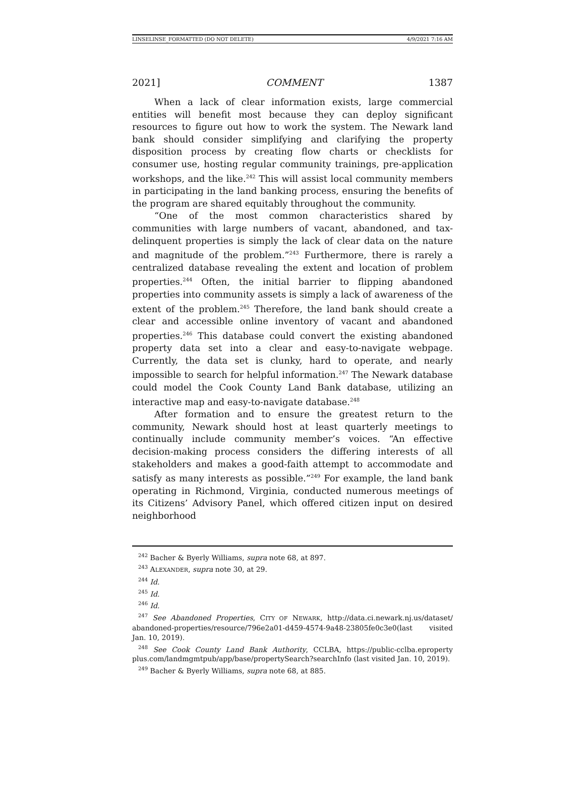LINSELINSE_FORMATTED (DO NOT DELETE) 4/9/2021 7:16 AM
2021] COMMENT 1387
When a lack of clear information exists, large commercial entities will benefit most because they can deploy significant resources to figure out how to work the system. The Newark land bank should consider simplifying and clarifying the property disposition process by creating flow charts or checklists for consumer use, hosting regular community trainings, pre-application workshops, and the like.<sup>242</sup> This will assist local community members in participating in the land banking process, ensuring the benefits of the program are shared equitably throughout the community.
“One of the most common characteristics shared by communities with large numbers of vacant, abandoned, and tax-delinquent properties is simply the lack of clear data on the nature and magnitude of the problem.”<sup>243</sup> Furthermore, there is rarely a centralized database revealing the extent and location of problem properties.<sup>244</sup> Often, the initial barrier to flipping abandoned properties into community assets is simply a lack of awareness of the extent of the problem.<sup>245</sup> Therefore, the land bank should create a clear and accessible online inventory of vacant and abandoned properties.<sup>246</sup> This database could convert the existing abandoned property data set into a clear and easy-to-navigate webpage. Currently, the data set is clunky, hard to operate, and nearly impossible to search for helpful information.<sup>247</sup> The Newark database could model the Cook County Land Bank database, utilizing an interactive map and easy-to-navigate database.<sup>248</sup>
After formation and to ensure the greatest return to the community, Newark should host at least quarterly meetings to continually include community member’s voices. “An effective decision-making process considers the differing interests of all stakeholders and makes a good-faith attempt to accommodate and satisfy as many interests as possible.”<sup>249</sup> For example, the land bank operating in Richmond, Virginia, conducted numerous meetings of its Citizens’ Advisory Panel, which offered citizen input on desired neighborhood
<sup>242</sup> Bacher & Byerly Williams, supra note 68, at 897.
<sup>243</sup> ALEXANDER, supra note 30, at 29.
<sup>244</sup> Id.
<sup>245</sup> Id.
<sup>246</sup> Id.
<sup>247</sup> See Abandoned Properties, CITY OF NEWARK, http://data.ci.newark.nj.us/dataset/ abandoned-properties/resource/796e2a01-d459-4574-9a48-23805fe0c3e0(last visited Jan. 10, 2019).
<sup>248</sup> See Cook County Land Bank Authority, CCLBA, https://public-cclba.eproperty plus.com/landmgmtpub/app/base/propertySearch?searchInfo (last visited Jan. 10, 2019).
<sup>249</sup> Bacher & Byerly Williams, supra note 68, at 885.